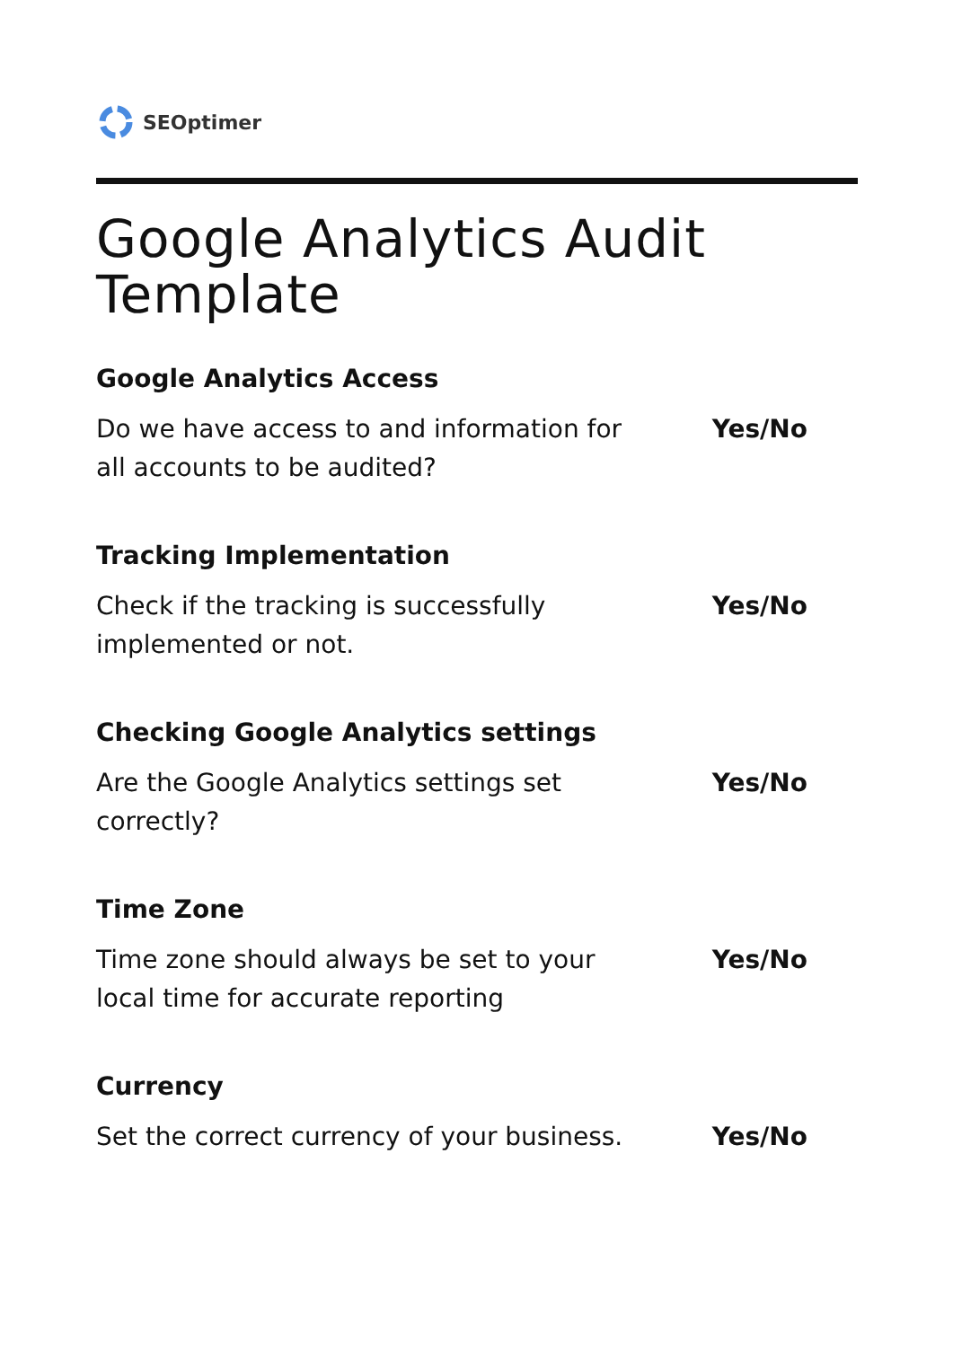SEOptimer
Google Analytics Audit Template
Google Analytics Access
Do we have access to and information for all accounts to be audited?
Yes/No
Tracking Implementation
Check if the tracking is successfully implemented or not.
Yes/No
Checking Google Analytics settings
Are the Google Analytics settings set correctly?
Yes/No
Time Zone
Time zone should always be set to your local time for accurate reporting
Yes/No
Currency
Set the correct currency of your business.
Yes/No